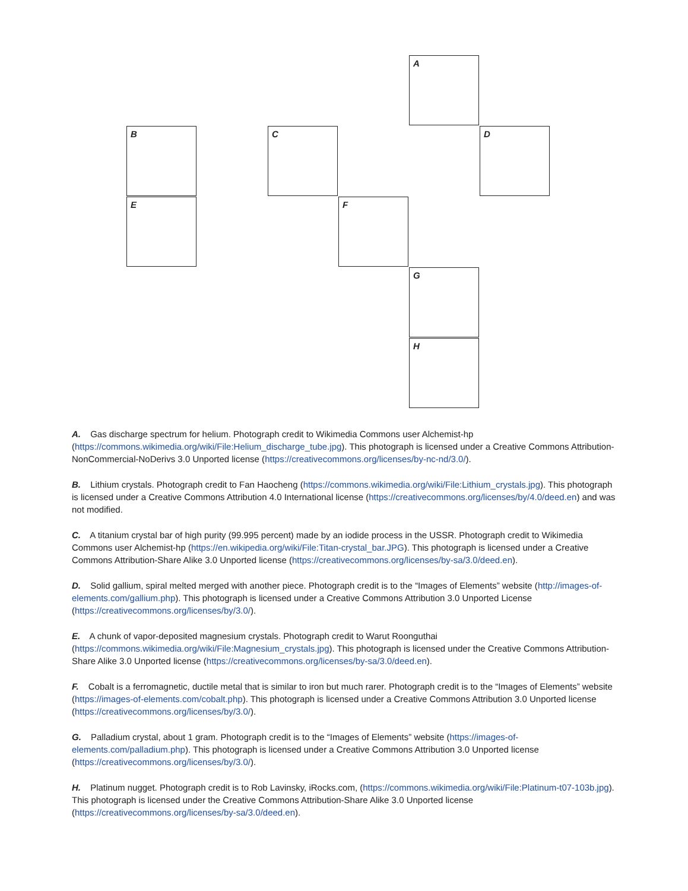A
B C D
E F
G
H
A. Gas discharge spectrum for helium. Photograph credit to Wikimedia Commons user Alchemist-hp (https://commons.wikimedia.org/wiki/File:Helium_discharge_tube.jpg). This photograph is licensed under a Creative Commons Attribution-NonCommercial-NoDerivs 3.0 Unported license (https://creativecommons.org/licenses/by-nc-nd/3.0/).
B. Lithium crystals. Photograph credit to Fan Haocheng (https://commons.wikimedia.org/wiki/File:Lithium_crystals.jpg). This photograph is licensed under a Creative Commons Attribution 4.0 International license (https://creativecommons.org/licenses/by/4.0/deed.en) and was not modified.
C. A titanium crystal bar of high purity (99.995 percent) made by an iodide process in the USSR. Photograph credit to Wikimedia Commons user Alchemist-hp (https://en.wikipedia.org/wiki/File:Titan-crystal_bar.JPG). This photograph is licensed under a Creative Commons Attribution-Share Alike 3.0 Unported license (https://creativecommons.org/licenses/by-sa/3.0/deed.en).
D. Solid gallium, spiral melted merged with another piece. Photograph credit is to the “Images of Elements” website (http://images-of-elements.com/gallium.php). This photograph is licensed under a Creative Commons Attribution 3.0 Unported License (https://creativecommons.org/licenses/by/3.0/).
E. A chunk of vapor-deposited magnesium crystals. Photograph credit to Warut Roonguthai (https://commons.wikimedia.org/wiki/File:Magnesium_crystals.jpg). This photograph is licensed under the Creative Commons Attribution-Share Alike 3.0 Unported license (https://creativecommons.org/licenses/by-sa/3.0/deed.en).
F. Cobalt is a ferromagnetic, ductile metal that is similar to iron but much rarer. Photograph credit is to the “Images of Elements” website (https://images-of-elements.com/cobalt.php). This photograph is licensed under a Creative Commons Attribution 3.0 Unported license (https://creativecommons.org/licenses/by/3.0/).
G. Palladium crystal, about 1 gram. Photograph credit is to the “Images of Elements” website (https://images-of-elements.com/palladium.php). This photograph is licensed under a Creative Commons Attribution 3.0 Unported license (https://creativecommons.org/licenses/by/3.0/).
H. Platinum nugget. Photograph credit is to Rob Lavinsky, iRocks.com, (https://commons.wikimedia.org/wiki/File:Platinum-t07-103b.jpg). This photograph is licensed under the Creative Commons Attribution-Share Alike 3.0 Unported license (https://creativecommons.org/licenses/by-sa/3.0/deed.en).